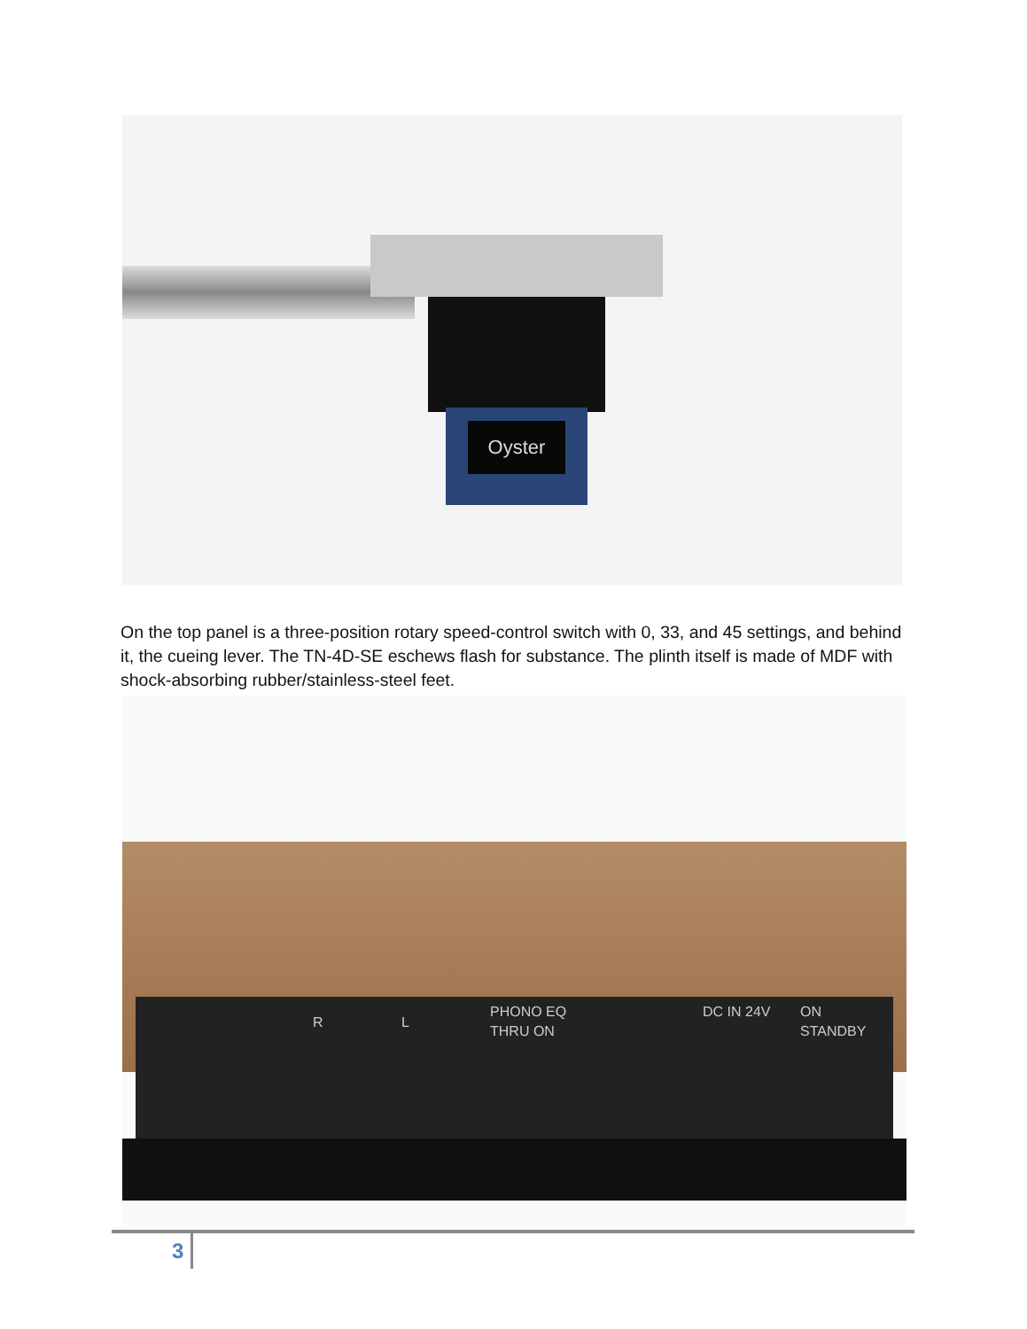Oyster
On the top panel is a three-position rotary speed-control switch with 0, 33, and 45 settings, and behind it, the cueing lever. The TN-4D-SE eschews flash for substance. The plinth itself is made of MDF with shock-absorbing rubber/stainless-steel feet.
R L
PHONO EQ
THRU ON
DC IN 24V ON
STANDBY
3